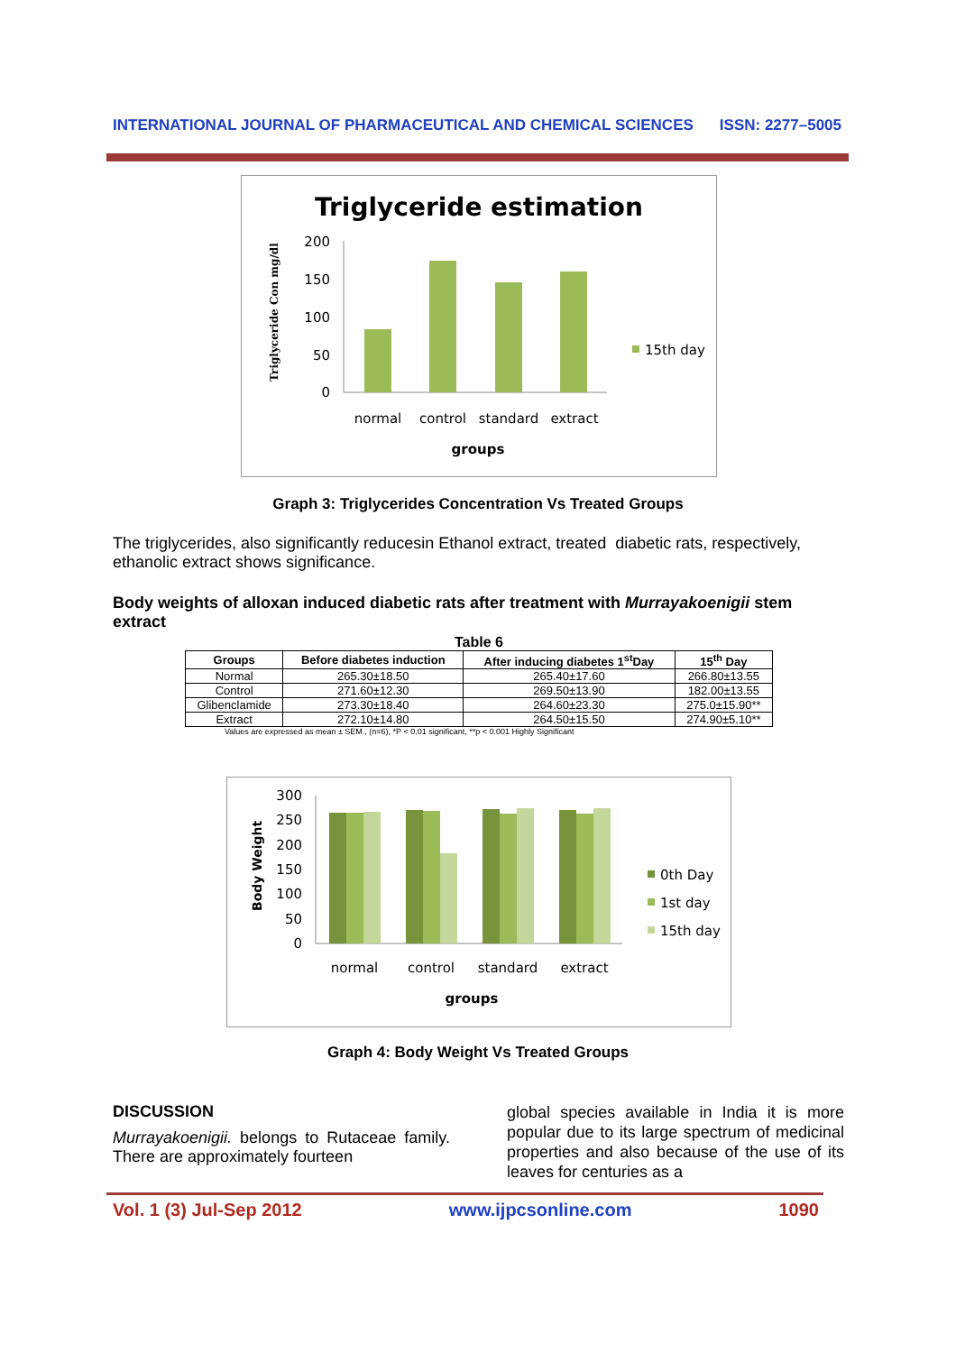INTERNATIONAL JOURNAL OF PHARMACEUTICAL AND CHEMICAL SCIENCES ISSN: 2277–5005
Triglyceride estimation
Triglyceride Con mg/dl
200
150
100
50
0
normal
control
standard
extract
groups
15th day
Graph 3: Triglycerides Concentration Vs Treated Groups
The triglycerides, also significantly reducesin Ethanol extract, treated diabetic rats, respectively, ethanolic extract shows significance.
Body weights of alloxan induced diabetic rats after treatment with Murrayakoenigii stem extract
Table 6
| Groups | Before diabetes induction | After inducing diabetes 1<sup>st</sup>Day | 15<sup>th</sup> Day |
| --- | --- | --- | --- |
| Normal | 265.30±18.50 | 265.40±17.60 | 266.80±13.55 |
| Control | 271.60±12.30 | 269.50±13.90 | 182.00±13.55 |
| Glibenclamide | 273.30±18.40 | 264.60±23.30 | 275.0±15.90** |
| Extract | 272.10±14.80 | 264.50±15.50 | 274.90±5.10** |
Values are expressed as mean ± SEM., (n=6), *P < 0.01 significant, **p < 0.001 Highly Significant
Body Weight
300
250
200
150
100
50
0
normal
control
standard
extract
groups
0th Day
1st day
15th day
Graph 4: Body Weight Vs Treated Groups
DISCUSSION
Murrayakoenigii. belongs to Rutaceae family. There are approximately fourteen
global species available in India it is more popular due to its large spectrum of medicinal properties and also because of the use of its leaves for centuries as a
Vol. 1 (3) Jul-Sep 2012 www.ijpcsonline.com 1090